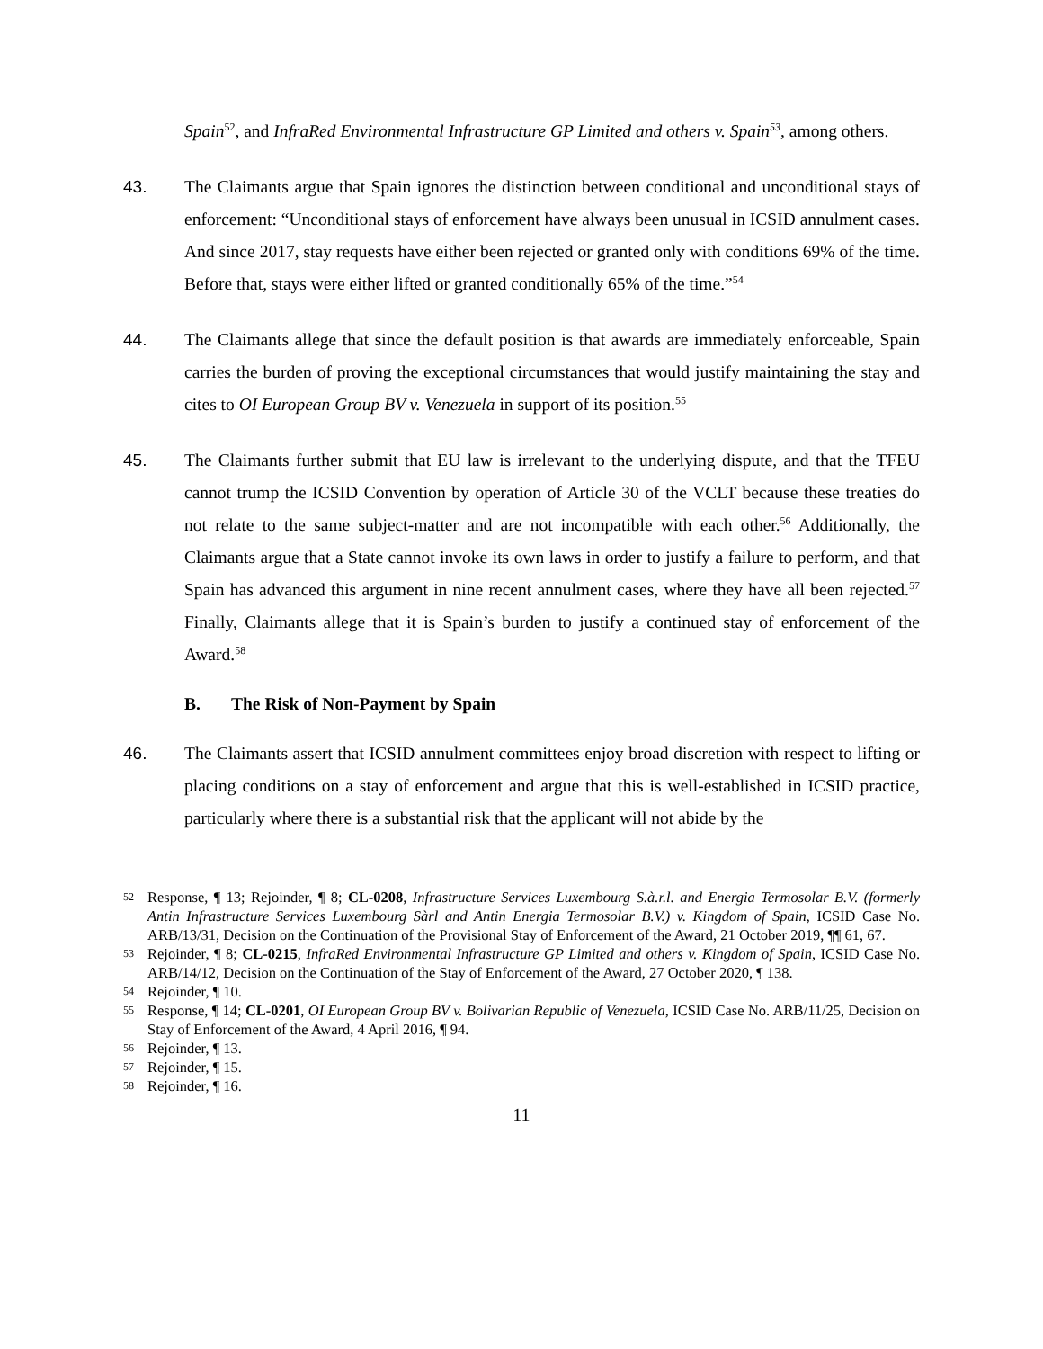Spain<sup>52</sup>, and InfraRed Environmental Infrastructure GP Limited and others v. Spain<sup>53</sup>, among others.
43. The Claimants argue that Spain ignores the distinction between conditional and unconditional stays of enforcement: “Unconditional stays of enforcement have always been unusual in ICSID annulment cases. And since 2017, stay requests have either been rejected or granted only with conditions 69% of the time. Before that, stays were either lifted or granted conditionally 65% of the time.”<sup>54</sup>
44. The Claimants allege that since the default position is that awards are immediately enforceable, Spain carries the burden of proving the exceptional circumstances that would justify maintaining the stay and cites to OI European Group BV v. Venezuela in support of its position.<sup>55</sup>
45. The Claimants further submit that EU law is irrelevant to the underlying dispute, and that the TFEU cannot trump the ICSID Convention by operation of Article 30 of the VCLT because these treaties do not relate to the same subject-matter and are not incompatible with each other.<sup>56</sup> Additionally, the Claimants argue that a State cannot invoke its own laws in order to justify a failure to perform, and that Spain has advanced this argument in nine recent annulment cases, where they have all been rejected.<sup>57</sup> Finally, Claimants allege that it is Spain’s burden to justify a continued stay of enforcement of the Award.<sup>58</sup>
B. The Risk of Non-Payment by Spain
46. The Claimants assert that ICSID annulment committees enjoy broad discretion with respect to lifting or placing conditions on a stay of enforcement and argue that this is well-established in ICSID practice, particularly where there is a substantial risk that the applicant will not abide by the
52
Response, ¶ 13; Rejoinder, ¶ 8; CL-0208, Infrastructure Services Luxembourg S.à.r.l. and Energia Termosolar B.V. (formerly Antin Infrastructure Services Luxembourg Sàrl and Antin Energia Termosolar B.V.) v. Kingdom of Spain, ICSID Case No. ARB/13/31, Decision on the Continuation of the Provisional Stay of Enforcement of the Award, 21 October 2019, ¶¶ 61, 67.
53
Rejoinder, ¶ 8; CL-0215, InfraRed Environmental Infrastructure GP Limited and others v. Kingdom of Spain, ICSID Case No. ARB/14/12, Decision on the Continuation of the Stay of Enforcement of the Award, 27 October 2020, ¶ 138.
54
Rejoinder, ¶ 10.
55
Response, ¶ 14; CL-0201, OI European Group BV v. Bolivarian Republic of Venezuela, ICSID Case No. ARB/11/25, Decision on Stay of Enforcement of the Award, 4 April 2016, ¶ 94.
56
Rejoinder, ¶ 13.
57
Rejoinder, ¶ 15.
58
Rejoinder, ¶ 16.
11